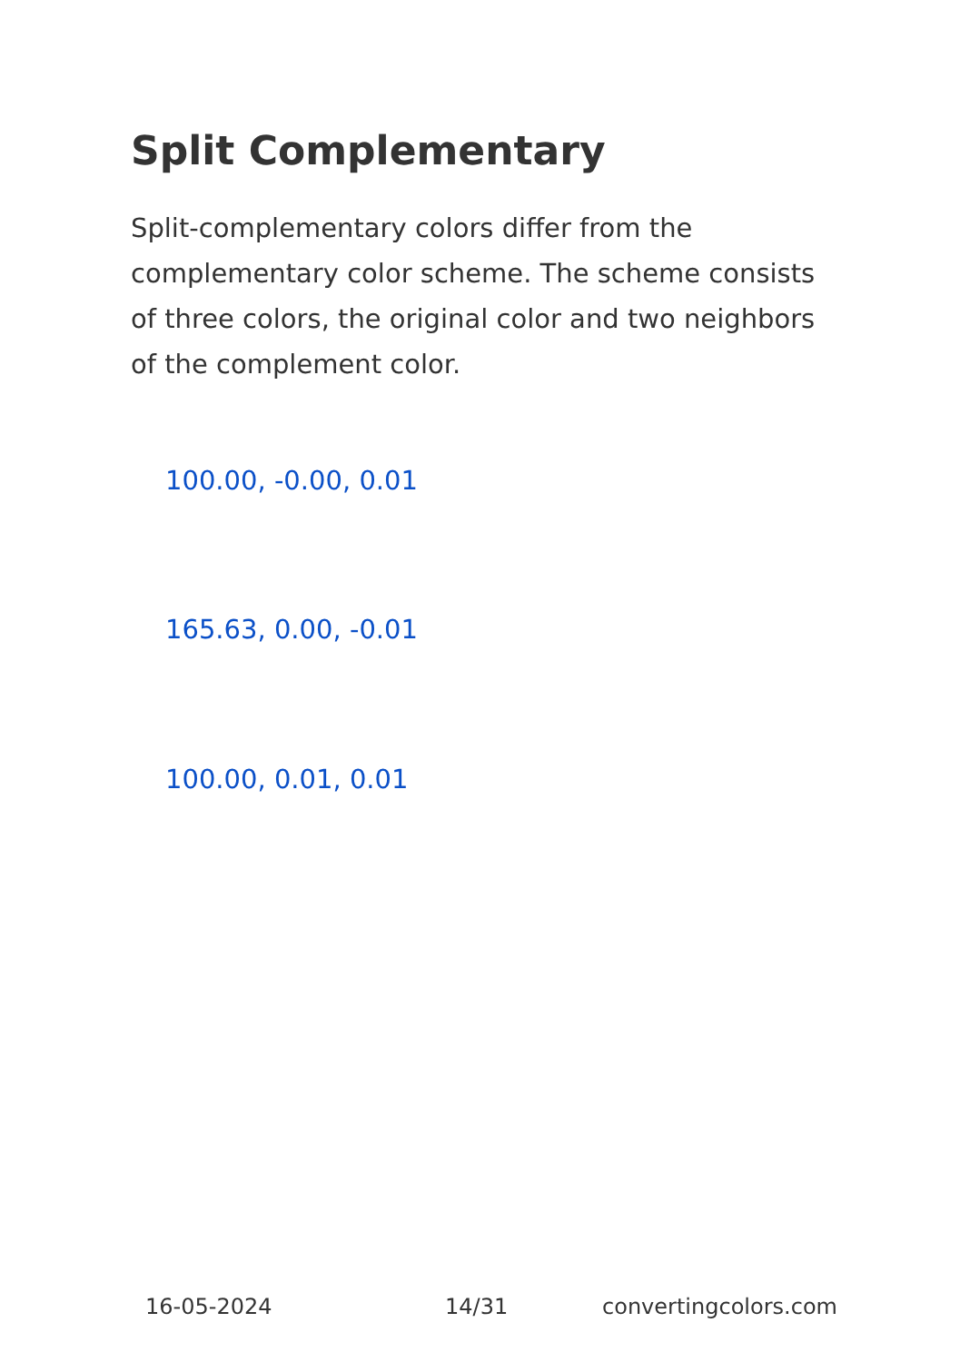Split Complementary
Split-complementary colors differ from the complementary color scheme. The scheme consists of three colors, the original color and two neighbors of the complement color.
100.00, -0.00, 0.01
165.63, 0.00, -0.01
100.00, 0.01, 0.01
16-05-2024 14/31 convertingcolors.com